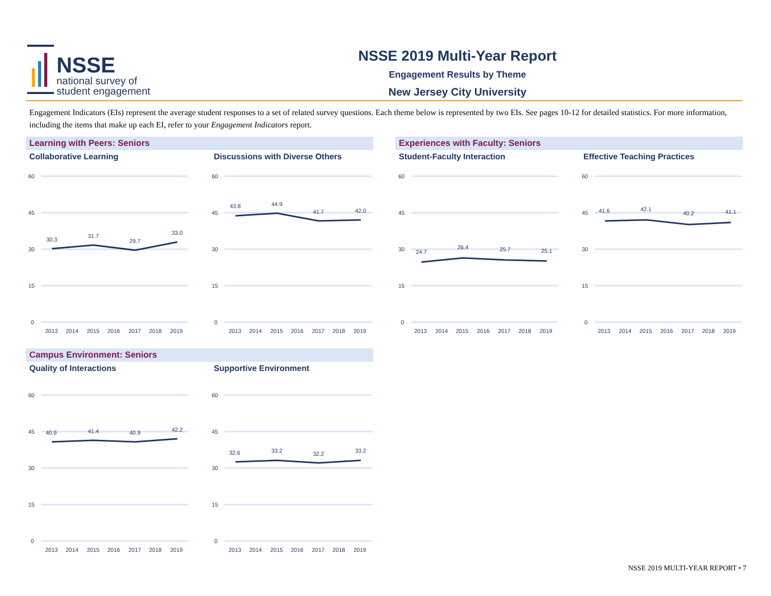NSSE
national survey of
student engagement
NSSE 2019 Multi-Year Report
Engagement Results by Theme
New Jersey City University
Engagement Indicators (EIs) represent the average student responses to a set of related survey questions. Each theme below is represented by two EIs. See pages 10-12 for detailed statistics. For more information, including the items that make up each EI, refer to your Engagement Indicators report.
Learning with Peers: Seniors Experiences with Faculty: Seniors
Campus Environment: Seniors
Collaborative Learning
Discussions with Diverse Others
Student-Faculty Interaction Effective Teaching Practices
Quality of Interactions Supportive Environment
60
45
30
15
0
2013
2014
2015
2016
2017
2018
2019
30.3
31.7
29.7
33.0
60
45
30
15
0
2013
2014
2015
2016
2017
2018
2019
43.8
44.9
41.7
42.0
60
45
30
15
0
2013
2014
2015
2016
2017
2018
2019
24.7
26.4
25.7
25.1
60
45
30
15
0
2013
2014
2015
2016
2017
2018
2019
41.6
42.1
40.2
41.1
60
45
30
15
0
2013
2014
2015
2016
2017
2018
2019
40.9
41.4
40.9
42.2
60
45
30
15
0
2013
2014
2015
2016
2017
2018
2019
32.6
33.2
32.2
33.2
NSSE 2019 MULTI-YEAR REPORT • 7